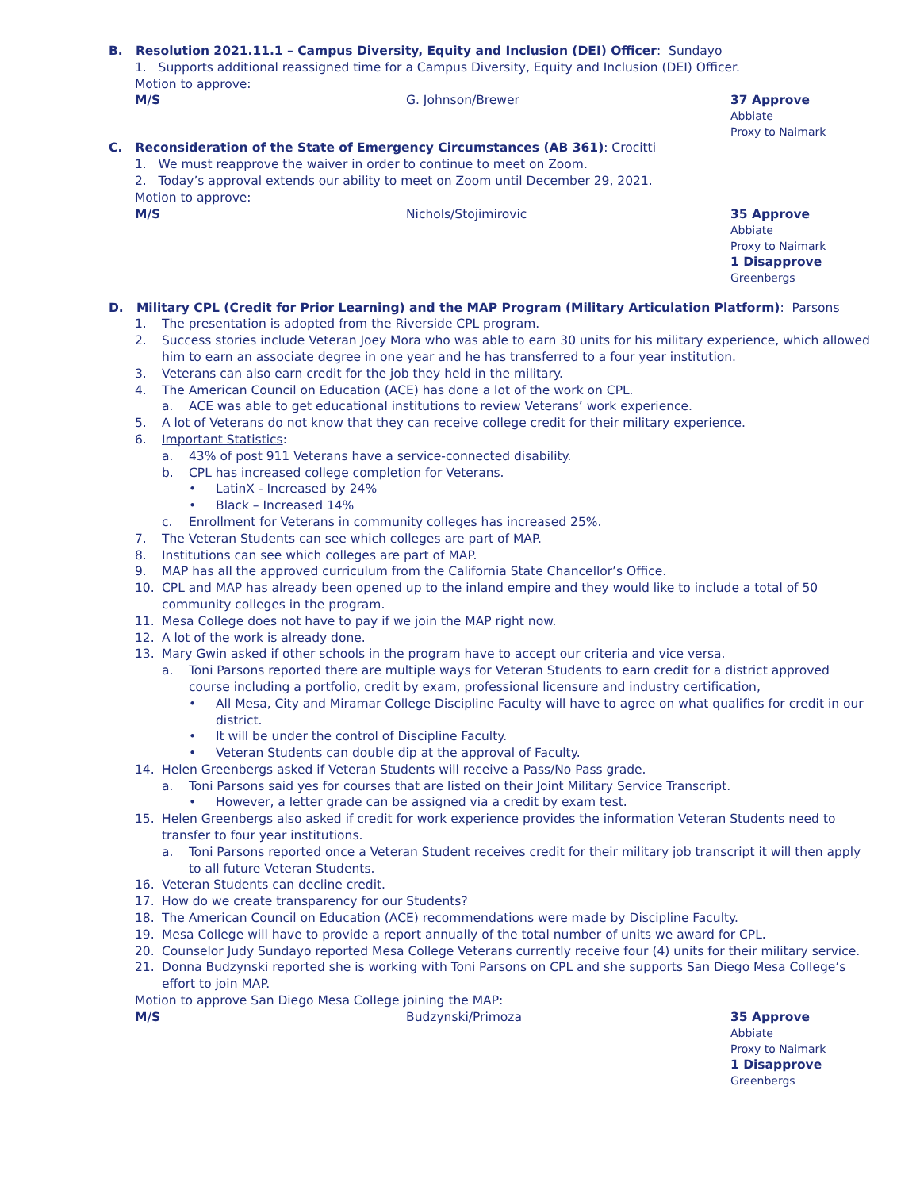B. Resolution 2021.11.1 – Campus Diversity, Equity and Inclusion (DEI) Officer: Sundayo
1. Supports additional reassigned time for a Campus Diversity, Equity and Inclusion (DEI) Officer.
Motion to approve:
M/S G. Johnson/Brewer
37 Approve
Abbiate
Proxy to Naimark
C. Reconsideration of the State of Emergency Circumstances (AB 361): Crocitti
1. We must reapprove the waiver in order to continue to meet on Zoom.
2. Today’s approval extends our ability to meet on Zoom until December 29, 2021.
Motion to approve:
M/S Nichols/Stojimirovic
35 Approve
Abbiate
Proxy to Naimark
1 Disapprove
Greenbergs
D. Military CPL (Credit for Prior Learning) and the MAP Program (Military Articulation Platform): Parsons
1. The presentation is adopted from the Riverside CPL program.
2. Success stories include Veteran Joey Mora who was able to earn 30 units for his military experience, which allowed him to earn an associate degree in one year and he has transferred to a four year institution.
3. Veterans can also earn credit for the job they held in the military.
4. The American Council on Education (ACE) has done a lot of the work on CPL.
a. ACE was able to get educational institutions to review Veterans’ work experience.
5. A lot of Veterans do not know that they can receive college credit for their military experience.
6. Important Statistics:
a. 43% of post 911 Veterans have a service-connected disability.
b. CPL has increased college completion for Veterans.
• LatinX - Increased by 24%
• Black – Increased 14%
c. Enrollment for Veterans in community colleges has increased 25%.
7. The Veteran Students can see which colleges are part of MAP.
8. Institutions can see which colleges are part of MAP.
9. MAP has all the approved curriculum from the California State Chancellor’s Office.
10. CPL and MAP has already been opened up to the inland empire and they would like to include a total of 50 community colleges in the program.
11. Mesa College does not have to pay if we join the MAP right now.
12. A lot of the work is already done.
13. Mary Gwin asked if other schools in the program have to accept our criteria and vice versa.
a. Toni Parsons reported there are multiple ways for Veteran Students to earn credit for a district approved course including a portfolio, credit by exam, professional licensure and industry certification,
• All Mesa, City and Miramar College Discipline Faculty will have to agree on what qualifies for credit in our district.
• It will be under the control of Discipline Faculty.
• Veteran Students can double dip at the approval of Faculty.
14. Helen Greenbergs asked if Veteran Students will receive a Pass/No Pass grade.
a. Toni Parsons said yes for courses that are listed on their Joint Military Service Transcript.
• However, a letter grade can be assigned via a credit by exam test.
15. Helen Greenbergs also asked if credit for work experience provides the information Veteran Students need to transfer to four year institutions.
a. Toni Parsons reported once a Veteran Student receives credit for their military job transcript it will then apply to all future Veteran Students.
16. Veteran Students can decline credit.
17. How do we create transparency for our Students?
18. The American Council on Education (ACE) recommendations were made by Discipline Faculty.
19. Mesa College will have to provide a report annually of the total number of units we award for CPL.
20. Counselor Judy Sundayo reported Mesa College Veterans currently receive four (4) units for their military service.
21. Donna Budzynski reported she is working with Toni Parsons on CPL and she supports San Diego Mesa College’s effort to join MAP.
Motion to approve San Diego Mesa College joining the MAP:
M/S Budzynski/Primoza
35 Approve
Abbiate
Proxy to Naimark
1 Disapprove
Greenbergs